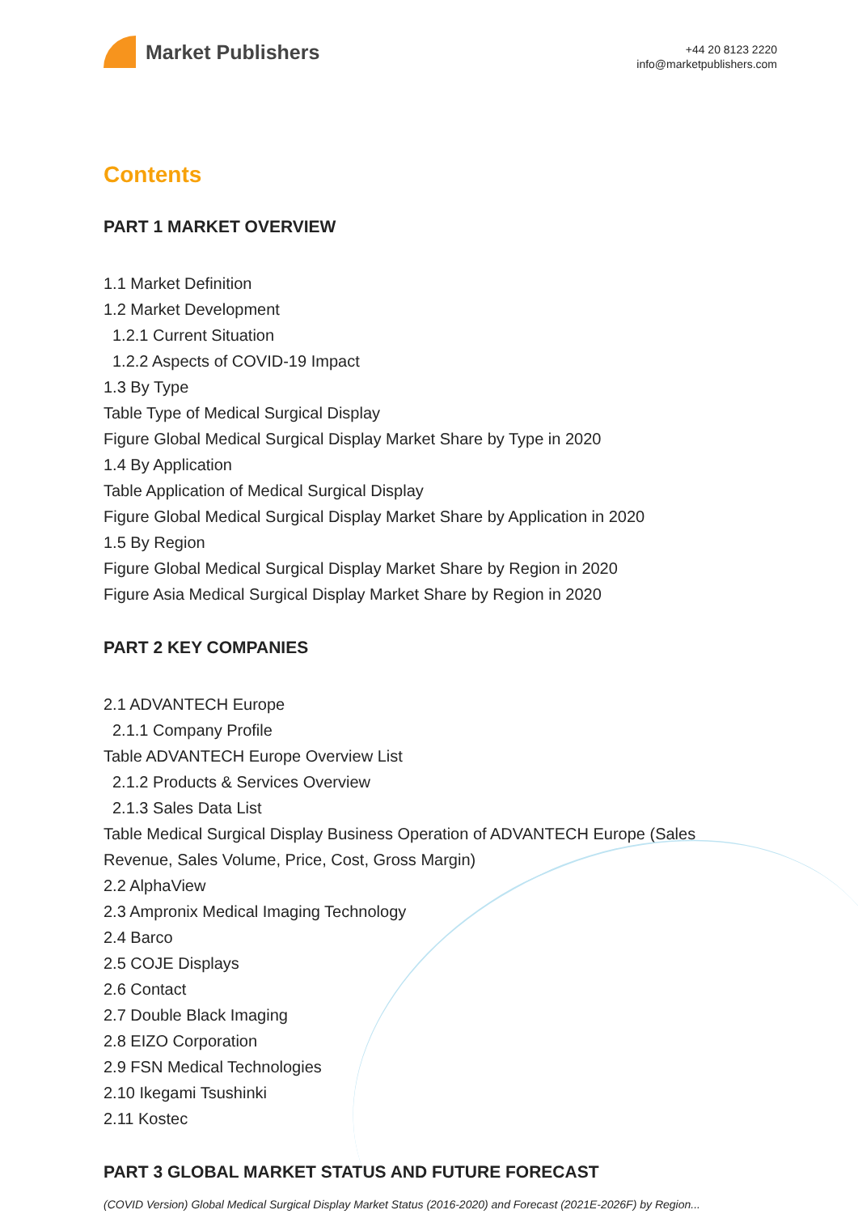Market Publishers
+44 20 8123 2220
info@marketpublishers.com
Contents
PART 1 MARKET OVERVIEW
1.1 Market Definition
1.2 Market Development
1.2.1 Current Situation
1.2.2 Aspects of COVID-19 Impact
1.3 By Type
Table Type of Medical Surgical Display
Figure Global Medical Surgical Display Market Share by Type in 2020
1.4 By Application
Table Application of Medical Surgical Display
Figure Global Medical Surgical Display Market Share by Application in 2020
1.5 By Region
Figure Global Medical Surgical Display Market Share by Region in 2020
Figure Asia Medical Surgical Display Market Share by Region in 2020
PART 2 KEY COMPANIES
2.1 ADVANTECH Europe
2.1.1 Company Profile
Table ADVANTECH Europe Overview List
2.1.2 Products & Services Overview
2.1.3 Sales Data List
Table Medical Surgical Display Business Operation of ADVANTECH Europe (Sales Revenue, Sales Volume, Price, Cost, Gross Margin)
2.2 AlphaView
2.3 Ampronix Medical Imaging Technology
2.4 Barco
2.5 COJE Displays
2.6 Contact
2.7 Double Black Imaging
2.8 EIZO Corporation
2.9 FSN Medical Technologies
2.10 Ikegami Tsushinki
2.11 Kostec
PART 3 GLOBAL MARKET STATUS AND FUTURE FORECAST
(COVID Version) Global Medical Surgical Display Market Status (2016-2020) and Forecast (2021E-2026F) by Region...